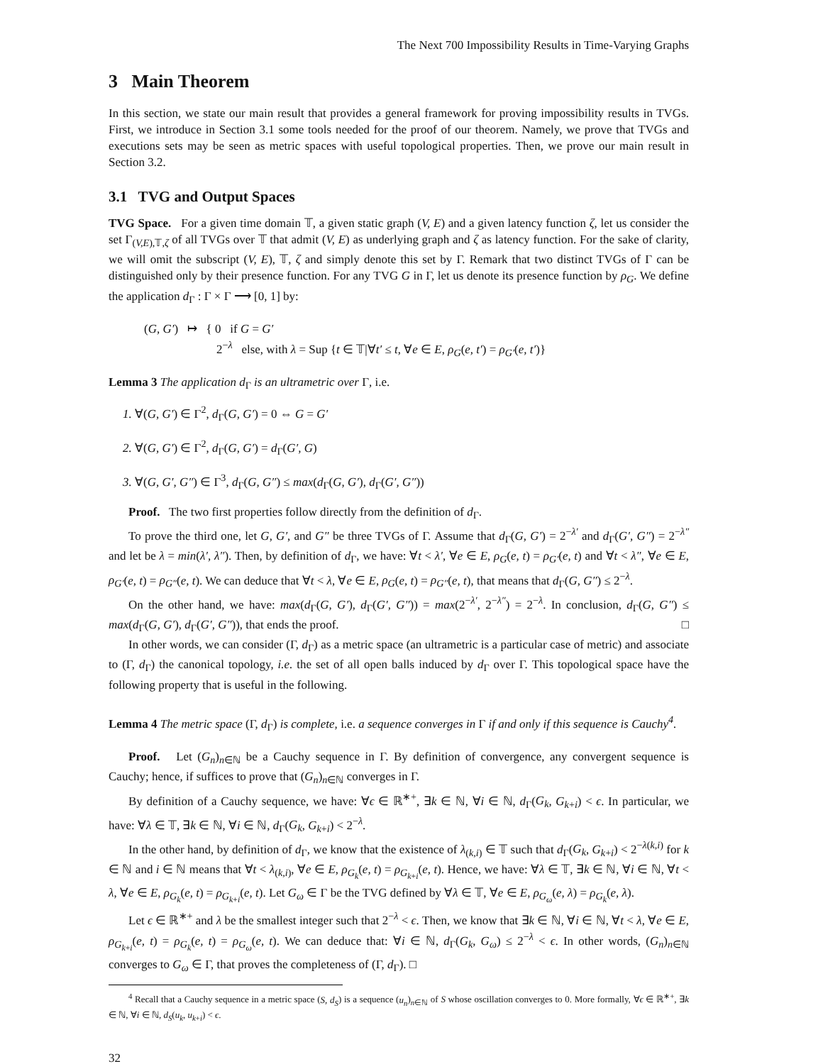The Next 700 Impossibility Results in Time-Varying Graphs
3 Main Theorem
In this section, we state our main result that provides a general framework for proving impossibility results in TVGs. First, we introduce in Section 3.1 some tools needed for the proof of our theorem. Namely, we prove that TVGs and executions sets may be seen as metric spaces with useful topological properties. Then, we prove our main result in Section 3.2.
3.1 TVG and Output Spaces
TVG Space. For a given time domain 𝕋, a given static graph (V, E) and a given latency function ζ, let us consider the set Γ<sub>(V,E),𝕋,ζ</sub> of all TVGs over 𝕋 that admit (V, E) as underlying graph and ζ as latency function. For the sake of clarity, we will omit the subscript (V, E), 𝕋, ζ and simply denote this set by Γ. Remark that two distinct TVGs of Γ can be distinguished only by their presence function. For any TVG G in Γ, let us denote its presence function by ρ<sub>G</sub>. We define the application d<sub>Γ</sub> : Γ × Γ ⟶ [0, 1] by:
(G, G′) ↦ { 0 if G = G′
2<sup>−λ</sup> else, with λ = Sup {t ∈ 𝕋|∀t′ ≤ t, ∀e ∈ E, ρ<sub>G</sub>(e, t′) = ρ<sub>G′</sub>(e, t′)}
Lemma 3 The application d<sub>Γ</sub> is an ultrametric over Γ, i.e.
1. ∀(G, G′) ∈ Γ<sup>2</sup>, d<sub>Γ</sub>(G, G′) = 0 ⇔ G = G′
2. ∀(G, G′) ∈ Γ<sup>2</sup>, d<sub>Γ</sub>(G, G′) = d<sub>Γ</sub>(G′, G)
3. ∀(G, G′, G″) ∈ Γ<sup>3</sup>, d<sub>Γ</sub>(G, G″) ≤ max(d<sub>Γ</sub>(G, G′), d<sub>Γ</sub>(G′, G″))
Proof. The two first properties follow directly from the definition of d<sub>Γ</sub>.
To prove the third one, let G, G′, and G″ be three TVGs of Γ. Assume that d<sub>Γ</sub>(G, G′) = 2<sup>−λ′</sup> and d<sub>Γ</sub>(G′, G″) = 2<sup>−λ″</sup> and let be λ = min(λ′, λ″). Then, by definition of d<sub>Γ</sub>, we have: ∀t < λ′, ∀e ∈ E, ρ<sub>G</sub>(e, t) = ρ<sub>G′</sub>(e, t) and ∀t < λ″, ∀e ∈ E, ρ<sub>G′</sub>(e, t) = ρ<sub>G″</sub>(e, t). We can deduce that ∀t < λ, ∀e ∈ E, ρ<sub>G</sub>(e, t) = ρ<sub>G″</sub>(e, t), that means that d<sub>Γ</sub>(G, G″) ≤ 2<sup>−λ</sup>.
On the other hand, we have: max(d<sub>Γ</sub>(G, G′), d<sub>Γ</sub>(G′, G″)) = max(2<sup>−λ′</sup>, 2<sup>−λ″</sup>) = 2<sup>−λ</sup>. In conclusion, d<sub>Γ</sub>(G, G″) ≤ max(d<sub>Γ</sub>(G, G′), d<sub>Γ</sub>(G′, G″)), that ends the proof. □
In other words, we can consider (Γ, d<sub>Γ</sub>) as a metric space (an ultrametric is a particular case of metric) and associate to (Γ, d<sub>Γ</sub>) the canonical topology, i.e. the set of all open balls induced by d<sub>Γ</sub> over Γ. This topological space have the following property that is useful in the following.
Lemma 4 The metric space (Γ, d<sub>Γ</sub>) is complete, i.e. a sequence converges in Γ if and only if this sequence is Cauchy<sup>4</sup>.
Proof. Let (G<sub>n</sub>)<sub>n∈ℕ</sub> be a Cauchy sequence in Γ. By definition of convergence, any convergent sequence is Cauchy; hence, if suffices to prove that (G<sub>n</sub>)<sub>n∈ℕ</sub> converges in Γ.
By definition of a Cauchy sequence, we have: ∀ϵ ∈ ℝ<sup>∗+</sup>, ∃k ∈ ℕ, ∀i ∈ ℕ, d<sub>Γ</sub>(G<sub>k</sub>, G<sub>k+i</sub>) < ϵ. In particular, we have: ∀λ ∈ 𝕋, ∃k ∈ ℕ, ∀i ∈ ℕ, d<sub>Γ</sub>(G<sub>k</sub>, G<sub>k+i</sub>) < 2<sup>−λ</sup>.
In the other hand, by definition of d<sub>Γ</sub>, we know that the existence of λ<sub>(k,i)</sub> ∈ 𝕋 such that d<sub>Γ</sub>(G<sub>k</sub>, G<sub>k+i</sub>) < 2<sup>−λ(k,i)</sup> for k ∈ ℕ and i ∈ ℕ means that ∀t < λ<sub>(k,i)</sub>, ∀e ∈ E, ρ<sub>G<sub>k</sub></sub>(e, t) = ρ<sub>G<sub>k+i</sub></sub>(e, t). Hence, we have: ∀λ ∈ 𝕋, ∃k ∈ ℕ, ∀i ∈ ℕ, ∀t < λ, ∀e ∈ E, ρ<sub>G<sub>k</sub></sub>(e, t) = ρ<sub>G<sub>k+i</sub></sub>(e, t). Let G<sub>ω</sub> ∈ Γ be the TVG defined by ∀λ ∈ 𝕋, ∀e ∈ E, ρ<sub>G<sub>ω</sub></sub>(e, λ) = ρ<sub>G<sub>k</sub></sub>(e, λ).
Let ϵ ∈ ℝ<sup>∗+</sup> and λ be the smallest integer such that 2<sup>−λ</sup> < ϵ. Then, we know that ∃k ∈ ℕ, ∀i ∈ ℕ, ∀t < λ, ∀e ∈ E, ρ<sub>G<sub>k+i</sub></sub>(e, t) = ρ<sub>G<sub>k</sub></sub>(e, t) = ρ<sub>G<sub>ω</sub></sub>(e, t). We can deduce that: ∀i ∈ ℕ, d<sub>Γ</sub>(G<sub>k</sub>, G<sub>ω</sub>) ≤ 2<sup>−λ</sup> < ϵ. In other words, (G<sub>n</sub>)<sub>n∈ℕ</sub> converges to G<sub>ω</sub> ∈ Γ, that proves the completeness of (Γ, d<sub>Γ</sub>). □
<sup>4</sup> Recall that a Cauchy sequence in a metric space (S, d<sub>S</sub>) is a sequence (u<sub>n</sub>)<sub>n∈ℕ</sub> of S whose oscillation converges to 0. More formally, ∀ϵ ∈ ℝ<sup>∗+</sup>, ∃k ∈ ℕ, ∀i ∈ ℕ, d<sub>S</sub>(u<sub>k</sub>, u<sub>k+i</sub>) < ϵ.
32